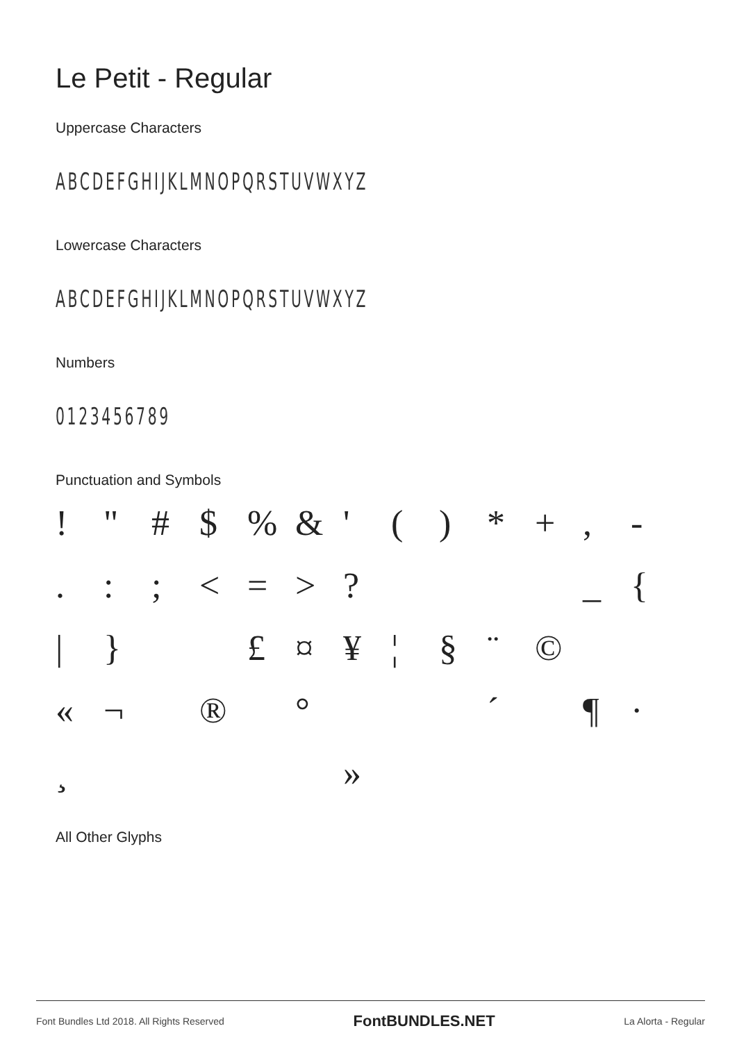Le Petit - Regular
Uppercase Characters
ABCDEFGHIJKLMNOPQRSTUVWXYZ
Lowercase Characters
ABCDEFGHIJKLMNOPQRSTUVWXYZ
Numbers
0123456789
Punctuation and Symbols
! " # $% & ' () * +, - .:; < = >? _ { | } £ ¤ ¥ ¦ § ¨ © « ¬ ® ° ´ ¶ · ¸ »
All Other Glyphs
Font Bundles Ltd 2018. All Rights Reserved FontBUNDLES.NET La Alorta - Regular